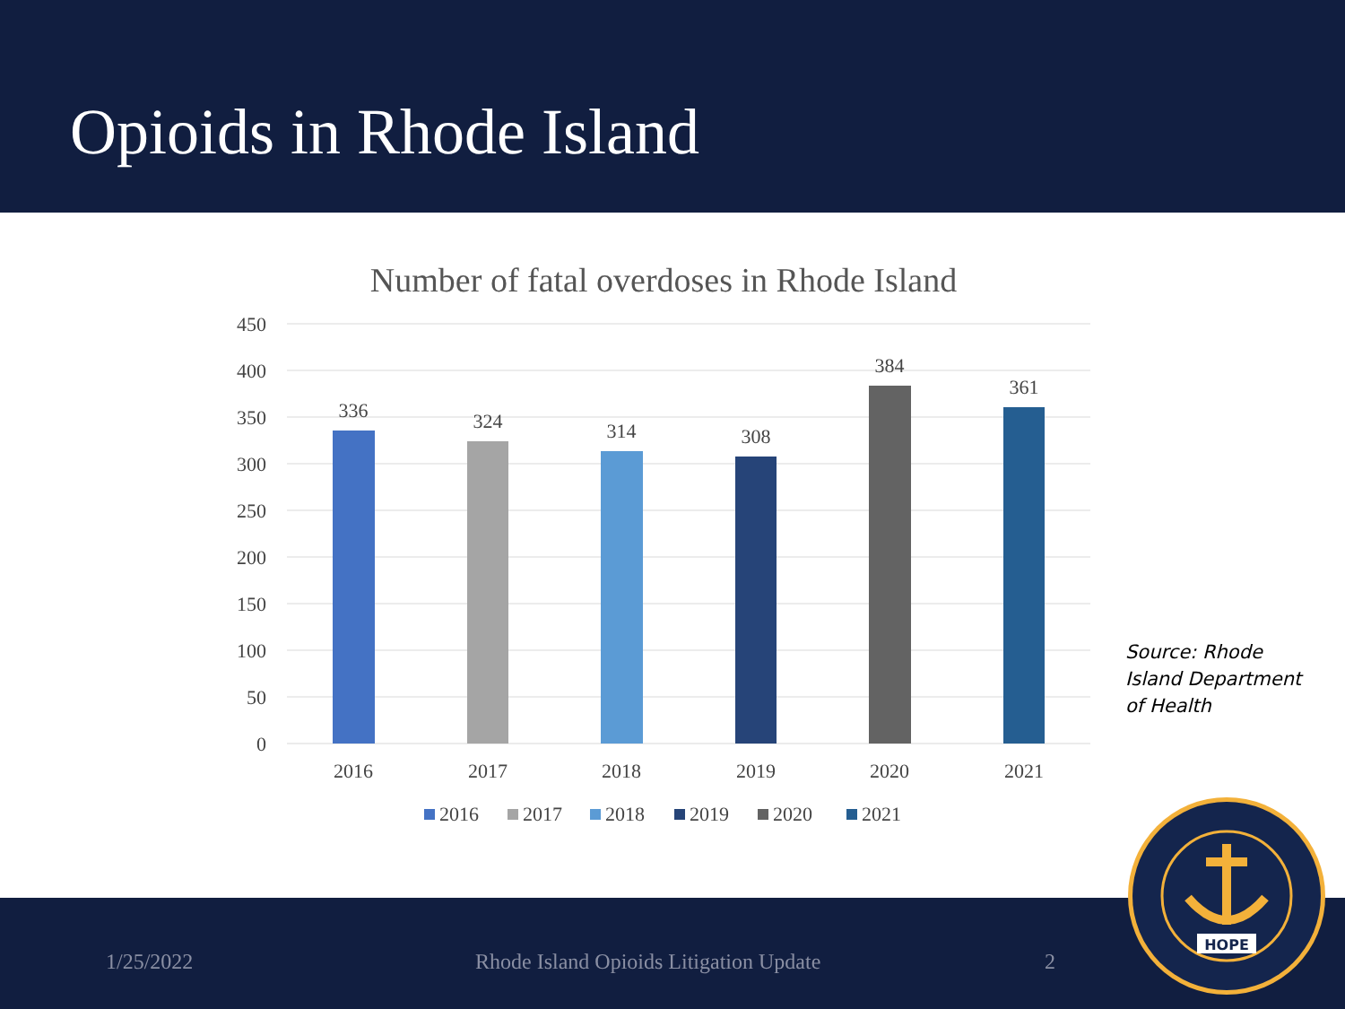Opioids in Rhode Island
Number of fatal overdoses in Rhode Island
450
400
350
300
250
200
150
100
50
0
336
324
314
308
384
361
2016
2017
2018
2019
2020
2021
2016
2017
2018
2019
2020
2021
Source: Rhode
Island Department
of Health
1/25/2022 Rhode Island Opioids Litigation Update 2
HOPE